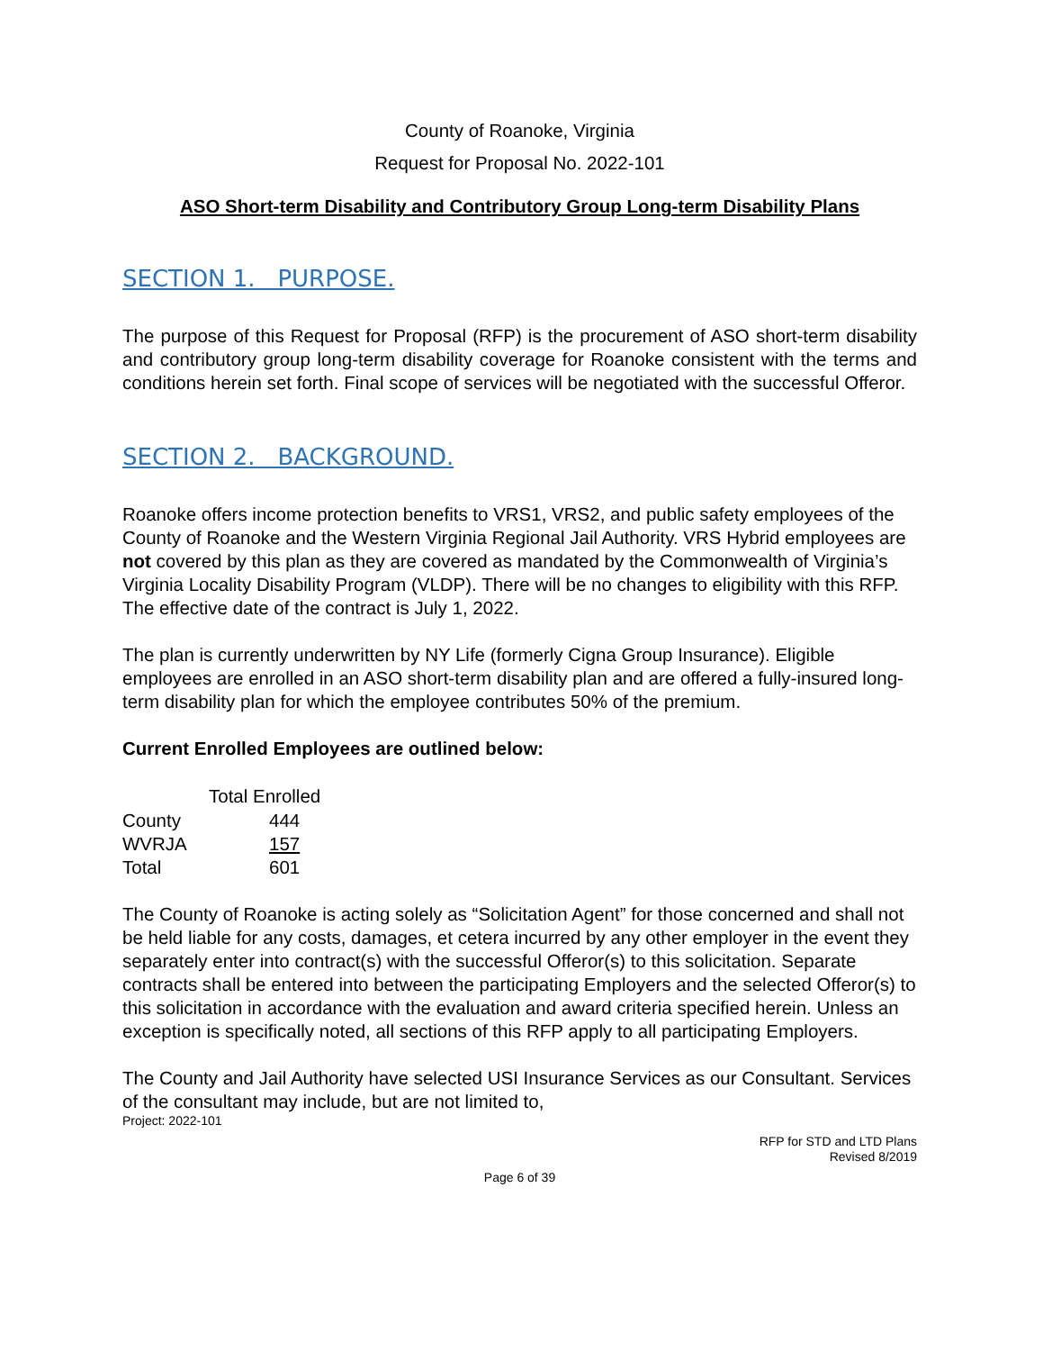County of Roanoke, Virginia
Request for Proposal No. 2022-101
ASO Short-term Disability and Contributory Group Long-term Disability Plans
SECTION 1. PURPOSE.
The purpose of this Request for Proposal (RFP) is the procurement of ASO short-term disability and contributory group long-term disability coverage for Roanoke consistent with the terms and conditions herein set forth. Final scope of services will be negotiated with the successful Offeror.
SECTION 2. BACKGROUND.
Roanoke offers income protection benefits to VRS1, VRS2, and public safety employees of the County of Roanoke and the Western Virginia Regional Jail Authority. VRS Hybrid employees are not covered by this plan as they are covered as mandated by the Commonwealth of Virginia’s Virginia Locality Disability Program (VLDP). There will be no changes to eligibility with this RFP. The effective date of the contract is July 1, 2022.
The plan is currently underwritten by NY Life (formerly Cigna Group Insurance). Eligible employees are enrolled in an ASO short-term disability plan and are offered a fully-insured long-term disability plan for which the employee contributes 50% of the premium.
Current Enrolled Employees are outlined below:
| | Total Enrolled |
| --- | --- |
| County | 444 |
| WVRJA | 157 |
| Total | 601 |
The County of Roanoke is acting solely as “Solicitation Agent” for those concerned and shall not be held liable for any costs, damages, et cetera incurred by any other employer in the event they separately enter into contract(s) with the successful Offeror(s) to this solicitation. Separate contracts shall be entered into between the participating Employers and the selected Offeror(s) to this solicitation in accordance with the evaluation and award criteria specified herein. Unless an exception is specifically noted, all sections of this RFP apply to all participating Employers.
The County and Jail Authority have selected USI Insurance Services as our Consultant. Services of the consultant may include, but are not limited to,
Project: 2022-101
RFP for STD and LTD Plans
Revised 8/2019
Page 6 of 39